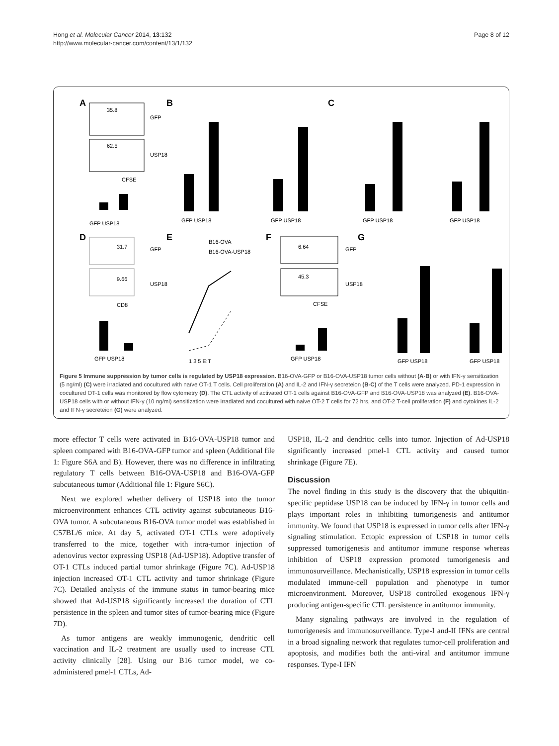Hong et al. Molecular Cancer 2014, 13:132
http://www.molecular-cancer.com/content/13/1/132
Page 8 of 12
A
B
C
D
E
F
G
35.8
GFP
62.5
USP18
CFSE
GFP USP18
GFP USP18
GFP USP18
GFP USP18
GFP USP18
31.7
GFP
9.66
USP18
CD8
GFP USP18
B16-OVA
B16-OVA-USP18
1 3 5 E:T
6.64
GFP
45.3
USP18
CFSE
GFP USP18
GFP USP18
GFP USP18
Figure 5 Immune suppression by tumor cells is regulated by USP18 expression. B16-OVA-GFP or B16-OVA-USP18 tumor cells without (A-B) or with IFN-γ sensitization (5 ng/ml) (C) were irradiated and cocultured with naïve OT-1 T cells. Cell proliferation (A) and IL-2 and IFN-γ secreteion (B-C) of the T cells were analyzed. PD-1 expression in cocultured OT-1 cells was monitored by flow cytometry (D). The CTL activity of activated OT-1 cells against B16-OVA-GFP and B16-OVA-USP18 was analyzed (E). B16-OVA-USP18 cells with or without IFN-γ (10 ng/ml) sensitization were irradiated and cocultured with naive OT-2 T cells for 72 hrs, and OT-2 T-cell proliferation (F) and cytokines IL-2 and IFN-γ secreteion (G) were analyzed.
more effector T cells were activated in B16-OVA-USP18 tumor and spleen compared with B16-OVA-GFP tumor and spleen (Additional file 1: Figure S6A and B). However, there was no difference in infiltrating regulatory T cells between B16-OVA-USP18 and B16-OVA-GFP subcutaneous tumor (Additional file 1: Figure S6C).
Next we explored whether delivery of USP18 into the tumor microenvironment enhances CTL activity against subcutaneous B16-OVA tumor. A subcutaneous B16-OVA tumor model was established in C57BL/6 mice. At day 5, activated OT-1 CTLs were adoptively transferred to the mice, together with intra-tumor injection of adenovirus vector expressing USP18 (Ad-USP18). Adoptive transfer of OT-1 CTLs induced partial tumor shrinkage (Figure 7C). Ad-USP18 injection increased OT-1 CTL activity and tumor shrinkage (Figure 7C). Detailed analysis of the immune status in tumor-bearing mice showed that Ad-USP18 significantly increased the duration of CTL persistence in the spleen and tumor sites of tumor-bearing mice (Figure 7D).
As tumor antigens are weakly immunogenic, dendritic cell vaccination and IL-2 treatment are usually used to increase CTL activity clinically [28]. Using our B16 tumor model, we co-administered pmel-1 CTLs, Ad-
USP18, IL-2 and dendritic cells into tumor. Injection of Ad-USP18 significantly increased pmel-1 CTL activity and caused tumor shrinkage (Figure 7E).
Discussion
The novel finding in this study is the discovery that the ubiquitin-specific peptidase USP18 can be induced by IFN-γ in tumor cells and plays important roles in inhibiting tumorigenesis and antitumor immunity. We found that USP18 is expressed in tumor cells after IFN-γ signaling stimulation. Ectopic expression of USP18 in tumor cells suppressed tumorigenesis and antitumor immune response whereas inhibition of USP18 expression promoted tumorigenesis and immunosurveillance. Mechanistically, USP18 expression in tumor cells modulated immune-cell population and phenotype in tumor microenvironment. Moreover, USP18 controlled exogenous IFN-γ producing antigen-specific CTL persistence in antitumor immunity.
Many signaling pathways are involved in the regulation of tumorigenesis and immunosurveillance. Type-I and-II IFNs are central in a broad signaling network that regulates tumor-cell proliferation and apoptosis, and modifies both the anti-viral and antitumor immune responses. Type-I IFN